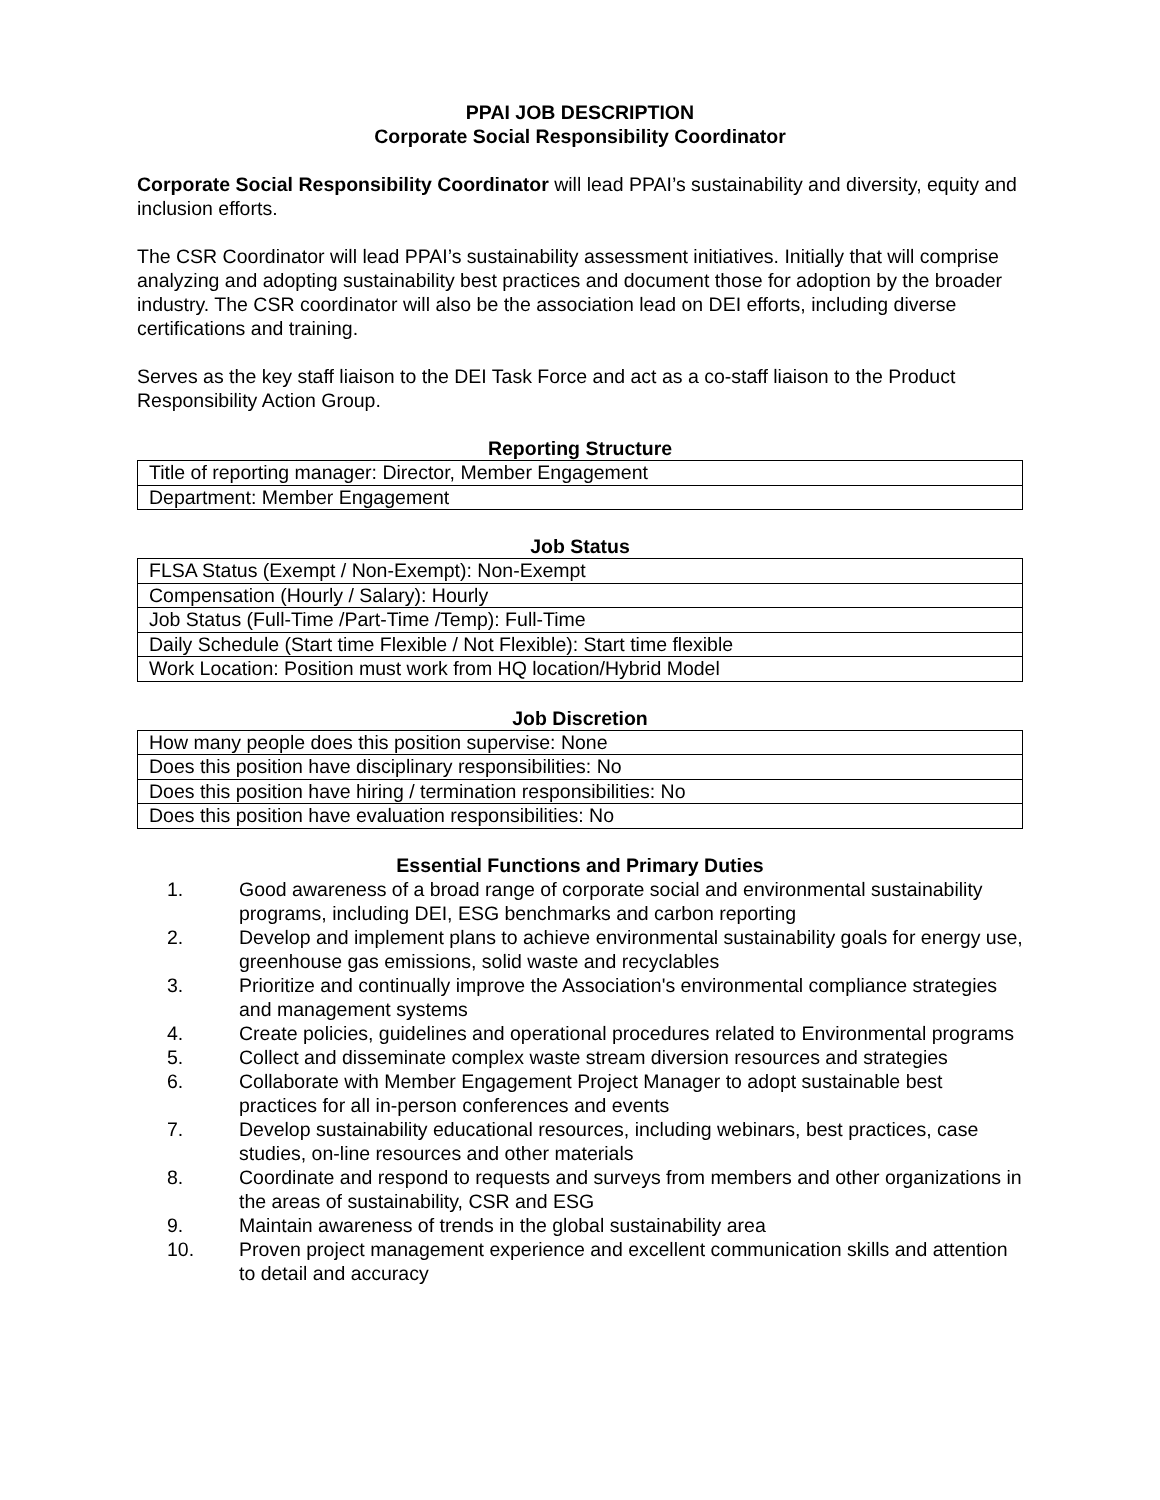PPAI JOB DESCRIPTION
Corporate Social Responsibility Coordinator
Corporate Social Responsibility Coordinator will lead PPAI’s sustainability and diversity, equity and inclusion efforts.
The CSR Coordinator will lead PPAI’s sustainability assessment initiatives. Initially that will comprise analyzing and adopting sustainability best practices and document those for adoption by the broader industry. The CSR coordinator will also be the association lead on DEI efforts, including diverse certifications and training.
Serves as the key staff liaison to the DEI Task Force and act as a co-staff liaison to the Product Responsibility Action Group.
Reporting Structure
| Title of reporting manager: Director, Member Engagement |
| Department: Member Engagement |
Job Status
| FLSA Status (Exempt / Non-Exempt): Non-Exempt |
| Compensation (Hourly / Salary): Hourly |
| Job Status (Full-Time /Part-Time /Temp): Full-Time |
| Daily Schedule (Start time Flexible / Not Flexible): Start time flexible |
| Work Location: Position must work from HQ location/Hybrid Model |
Job Discretion
| How many people does this position supervise: None |
| Does this position have disciplinary responsibilities: No |
| Does this position have hiring / termination responsibilities: No |
| Does this position have evaluation responsibilities: No |
Essential Functions and Primary Duties
1. Good awareness of a broad range of corporate social and environmental sustainability programs, including DEI, ESG benchmarks and carbon reporting
2. Develop and implement plans to achieve environmental sustainability goals for energy use, greenhouse gas emissions, solid waste and recyclables
3. Prioritize and continually improve the Association's environmental compliance strategies and management systems
4. Create policies, guidelines and operational procedures related to Environmental programs
5. Collect and disseminate complex waste stream diversion resources and strategies
6. Collaborate with Member Engagement Project Manager to adopt sustainable best practices for all in-person conferences and events
7. Develop sustainability educational resources, including webinars, best practices, case studies, on-line resources and other materials
8. Coordinate and respond to requests and surveys from members and other organizations in the areas of sustainability, CSR and ESG
9. Maintain awareness of trends in the global sustainability area
10. Proven project management experience and excellent communication skills and attention to detail and accuracy